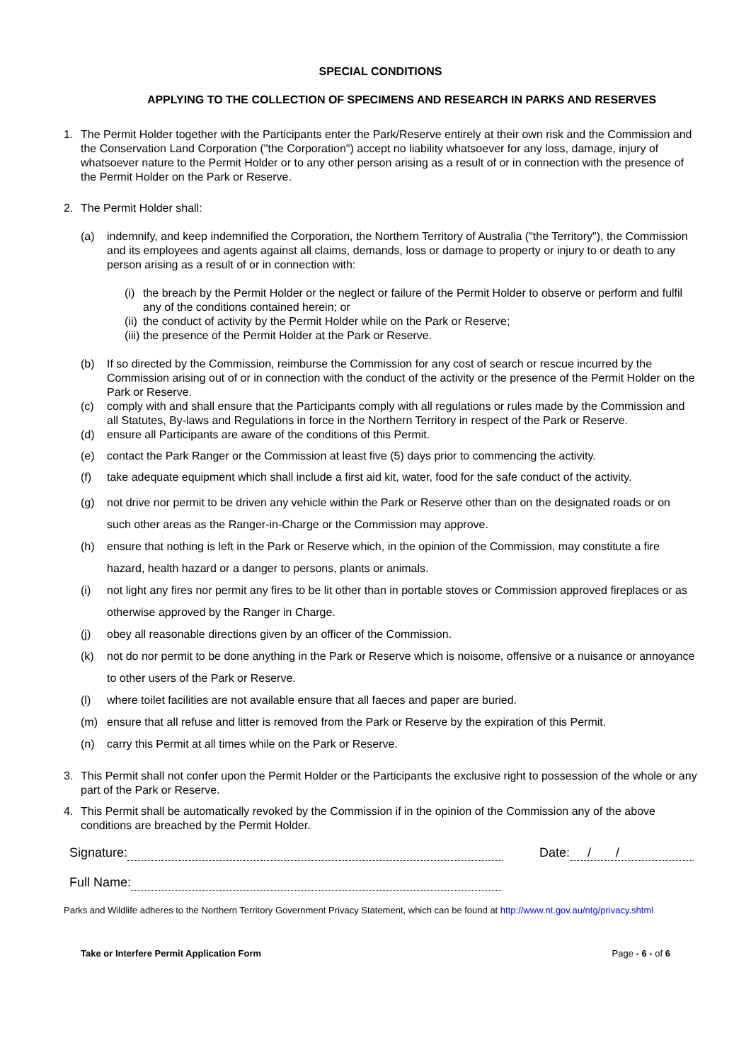SPECIAL CONDITIONS
APPLYING TO THE COLLECTION OF SPECIMENS AND RESEARCH IN PARKS AND RESERVES
1. The Permit Holder together with the Participants enter the Park/Reserve entirely at their own risk and the Commission and the Conservation Land Corporation ("the Corporation") accept no liability whatsoever for any loss, damage, injury of whatsoever nature to the Permit Holder or to any other person arising as a result of or in connection with the presence of the Permit Holder on the Park or Reserve.
2. The Permit Holder shall:
(a) indemnify, and keep indemnified the Corporation, the Northern Territory of Australia ("the Territory"), the Commission and its employees and agents against all claims, demands, loss or damage to property or injury to or death to any person arising as a result of or in connection with:
(i) the breach by the Permit Holder or the neglect or failure of the Permit Holder to observe or perform and fulfil any of the conditions contained herein; or
(ii) the conduct of activity by the Permit Holder while on the Park or Reserve;
(iii) the presence of the Permit Holder at the Park or Reserve.
(b) If so directed by the Commission, reimburse the Commission for any cost of search or rescue incurred by the Commission arising out of or in connection with the conduct of the activity or the presence of the Permit Holder on the Park or Reserve.
(c) comply with and shall ensure that the Participants comply with all regulations or rules made by the Commission and all Statutes, By-laws and Regulations in force in the Northern Territory in respect of the Park or Reserve.
(d) ensure all Participants are aware of the conditions of this Permit.
(e) contact the Park Ranger or the Commission at least five (5) days prior to commencing the activity.
(f) take adequate equipment which shall include a first aid kit, water, food for the safe conduct of the activity.
(g) not drive nor permit to be driven any vehicle within the Park or Reserve other than on the designated roads or on such other areas as the Ranger-in-Charge or the Commission may approve.
(h) ensure that nothing is left in the Park or Reserve which, in the opinion of the Commission, may constitute a fire hazard, health hazard or a danger to persons, plants or animals.
(i) not light any fires nor permit any fires to be lit other than in portable stoves or Commission approved fireplaces or as otherwise approved by the Ranger in Charge.
(j) obey all reasonable directions given by an officer of the Commission.
(k) not do nor permit to be done anything in the Park or Reserve which is noisome, offensive or a nuisance or annoyance to other users of the Park or Reserve.
(l) where toilet facilities are not available ensure that all faeces and paper are buried.
(m) ensure that all refuse and litter is removed from the Park or Reserve by the expiration of this Permit.
(n) carry this Permit at all times while on the Park or Reserve.
3. This Permit shall not confer upon the Permit Holder or the Participants the exclusive right to possession of the whole or any part of the Park or Reserve.
4. This Permit shall be automatically revoked by the Commission if in the opinion of the Commission any of the above conditions are breached by the Permit Holder.
Signature: Date: / /
Full Name:
Parks and Wildlife adheres to the Northern Territory Government Privacy Statement, which can be found at http://www.nt.gov.au/ntg/privacy.shtml
Take or Interfere Permit Application Form Page - 6 - of 6